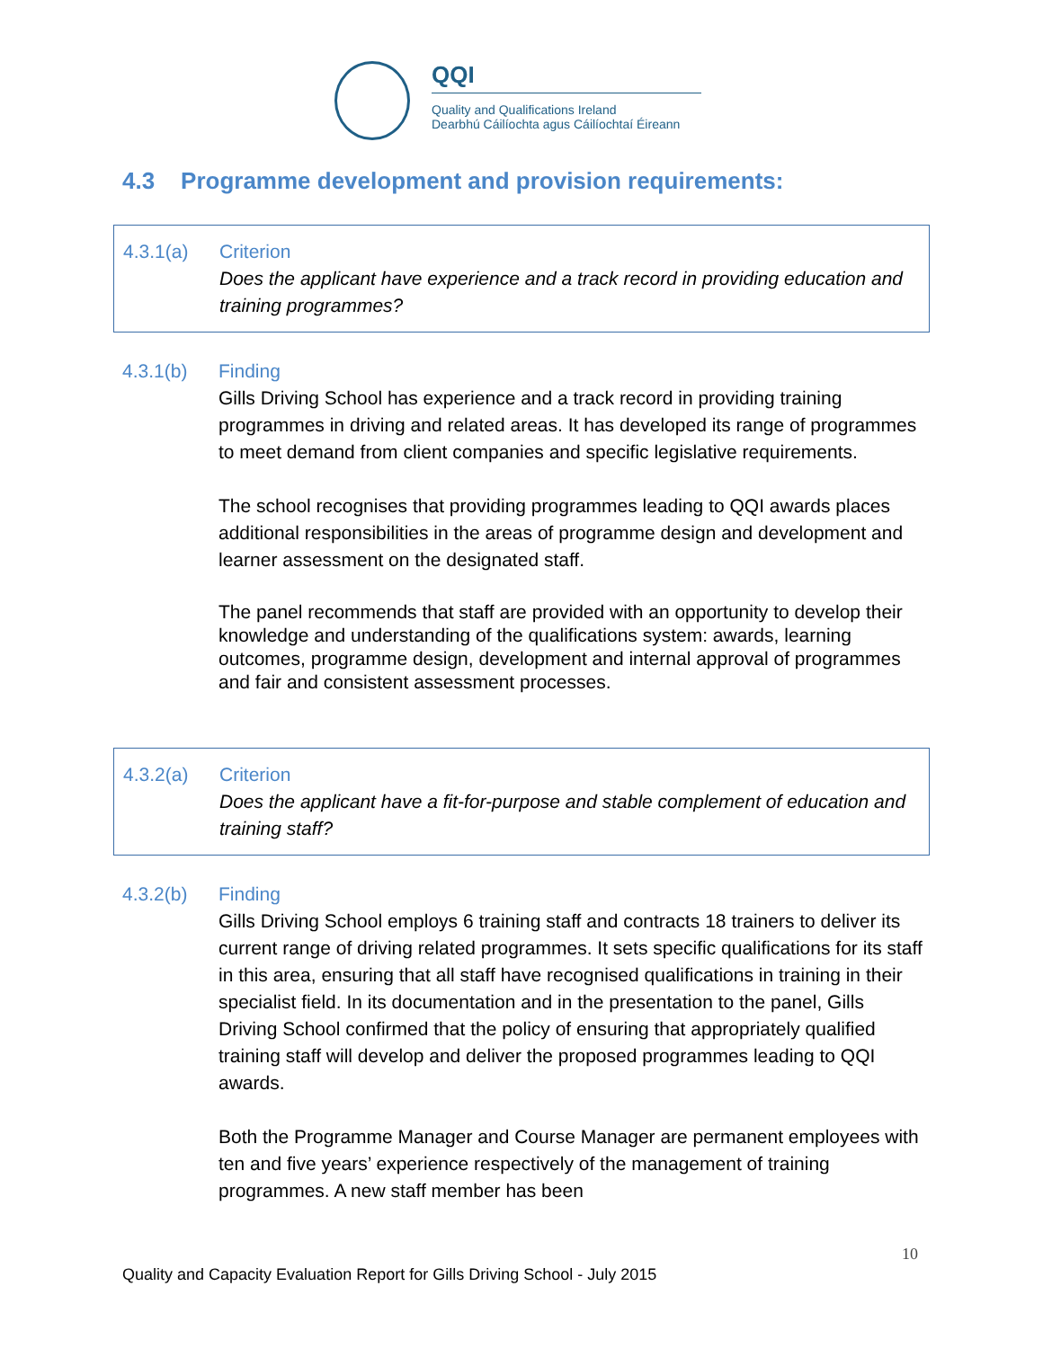QQI
Quality and Qualifications Ireland
Dearbhú Cáilíochta agus Cáilíochtaí Éireann
4.3 Programme development and provision requirements:
4.3.1(a) Criterion
Does the applicant have experience and a track record in providing education and training programmes?
4.3.1(b) Finding
Gills Driving School has experience and a track record in providing training programmes in driving and related areas. It has developed its range of programmes to meet demand from client companies and specific legislative requirements.
The school recognises that providing programmes leading to QQI awards places additional responsibilities in the areas of programme design and development and learner assessment on the designated staff.
The panel recommends that staff are provided with an opportunity to develop their knowledge and understanding of the qualifications system: awards, learning outcomes, programme design, development and internal approval of programmes and fair and consistent assessment processes.
4.3.2(a) Criterion
Does the applicant have a fit-for-purpose and stable complement of education and training staff?
4.3.2(b) Finding
Gills Driving School employs 6 training staff and contracts 18 trainers to deliver its current range of driving related programmes. It sets specific qualifications for its staff in this area, ensuring that all staff have recognised qualifications in training in their specialist field. In its documentation and in the presentation to the panel, Gills Driving School confirmed that the policy of ensuring that appropriately qualified training staff will develop and deliver the proposed programmes leading to QQI awards.
Both the Programme Manager and Course Manager are permanent employees with ten and five years’ experience respectively of the management of training programmes. A new staff member has been
10
Quality and Capacity Evaluation Report for Gills Driving School - July 2015